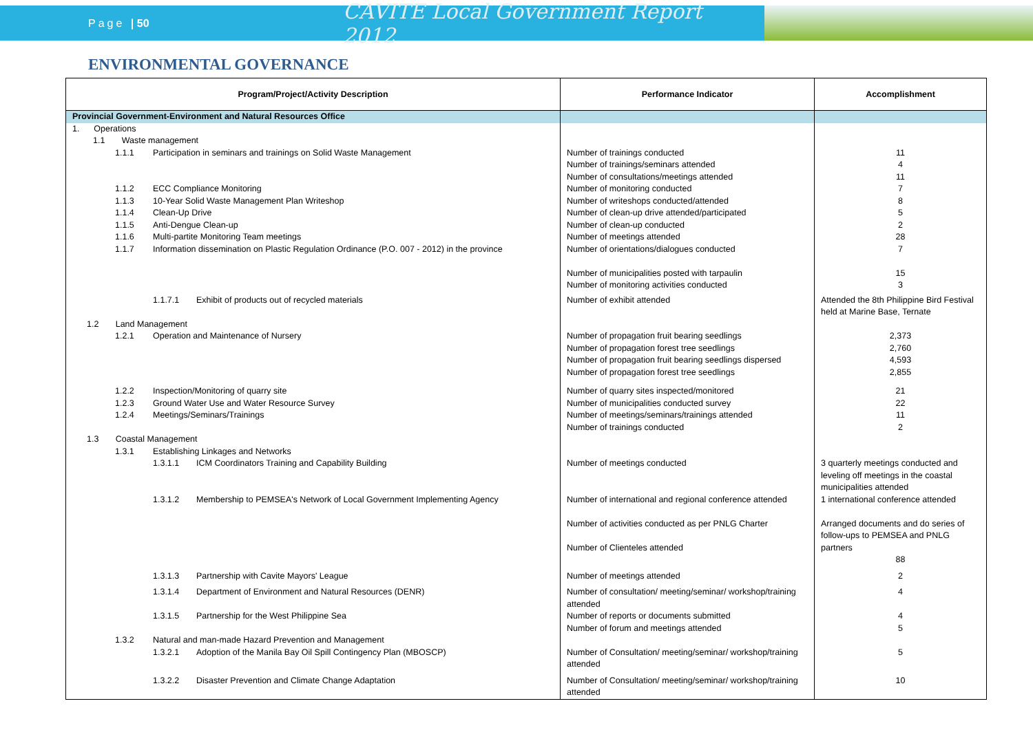Page | 50
CAVITE Local Government Report 2012
ENVIRONMENTAL GOVERNANCE
| Program/Project/Activity Description | Performance Indicator | Accomplishment |
| --- | --- | --- |
| Provincial Government-Environment and Natural Resources Office | | |
| 1. Operations 1.1 Waste management | | |
| 1.1.1 Participation in seminars and trainings on Solid Waste Management | Number of trainings conducted Number of trainings/seminars attended Number of consultations/meetings attended | 11 4 11 |
| 1.1.2 ECC Compliance Monitoring 1.1.3 10-Year Solid Waste Management Plan Writeshop 1.1.4 Clean-Up Drive 1.1.5 Anti-Dengue Clean-up 1.1.6 Multi-partite Monitoring Team meetings 1.1.7 Information dissemination on Plastic Regulation Ordinance (P.O. 007 - 2012) in the province | Number of monitoring conducted Number of writeshops conducted/attended Number of clean-up drive attended/participated Number of clean-up conducted Number of meetings attended Number of orientations/dialogues conducted Number of municipalities posted with tarpaulin Number of monitoring activities conducted | 7 8 5 2 28 7 15 3 |
| 1.1.7.1 Exhibit of products out of recycled materials | Number of exhibit attended | Attended the 8th Philippine Bird Festival held at Marine Base, Ternate |
| 1.2 Land Management | | |
| 1.2.1 Operation and Maintenance of Nursery | Number of propagation fruit bearing seedlings Number of propagation forest tree seedlings Number of propagation fruit bearing seedlings dispersed Number of propagation forest tree seedlings | 2,373 2,760 4,593 2,855 |
| 1.2.2 Inspection/Monitoring of quarry site 1.2.3 Ground Water Use and Water Resource Survey 1.2.4 Meetings/Seminars/Trainings | Number of quarry sites inspected/monitored Number of municipalities conducted survey Number of meetings/seminars/trainings attended Number of trainings conducted | 21 22 11 2 |
| 1.3 Coastal Management | | |
| 1.3.1 Establishing Linkages and Networks | | |
| 1.3.1.1 ICM Coordinators Training and Capability Building | Number of meetings conducted | 3 quarterly meetings conducted and leveling off meetings in the coastal municipalities attended |
| 1.3.1.2 Membership to PEMSEA's Network of Local Government Implementing Agency | Number of international and regional conference attended Number of activities conducted as per PNLG Charter Number of Clienteles attended | 1 international conference attended Arranged documents and do series of follow-ups to PEMSEA and PNLG partners 88 |
| 1.3.1.3 Partnership with Cavite Mayors' League | Number of meetings attended | 2 |
| 1.3.1.4 Department of Environment and Natural Resources (DENR) | Number of consultation/ meeting/seminar/ workshop/training attended | 4 |
| 1.3.1.5 Partnership for the West Philippine Sea | Number of reports or documents submitted Number of forum and meetings attended | 4 5 |
| 1.3.2 Natural and man-made Hazard Prevention and Management | | |
| 1.3.2.1 Adoption of the Manila Bay Oil Spill Contingency Plan (MBOSCP) | Number of Consultation/ meeting/seminar/ workshop/training attended | 5 |
| 1.3.2.2 Disaster Prevention and Climate Change Adaptation | Number of Consultation/ meeting/seminar/ workshop/training attended | 10 |